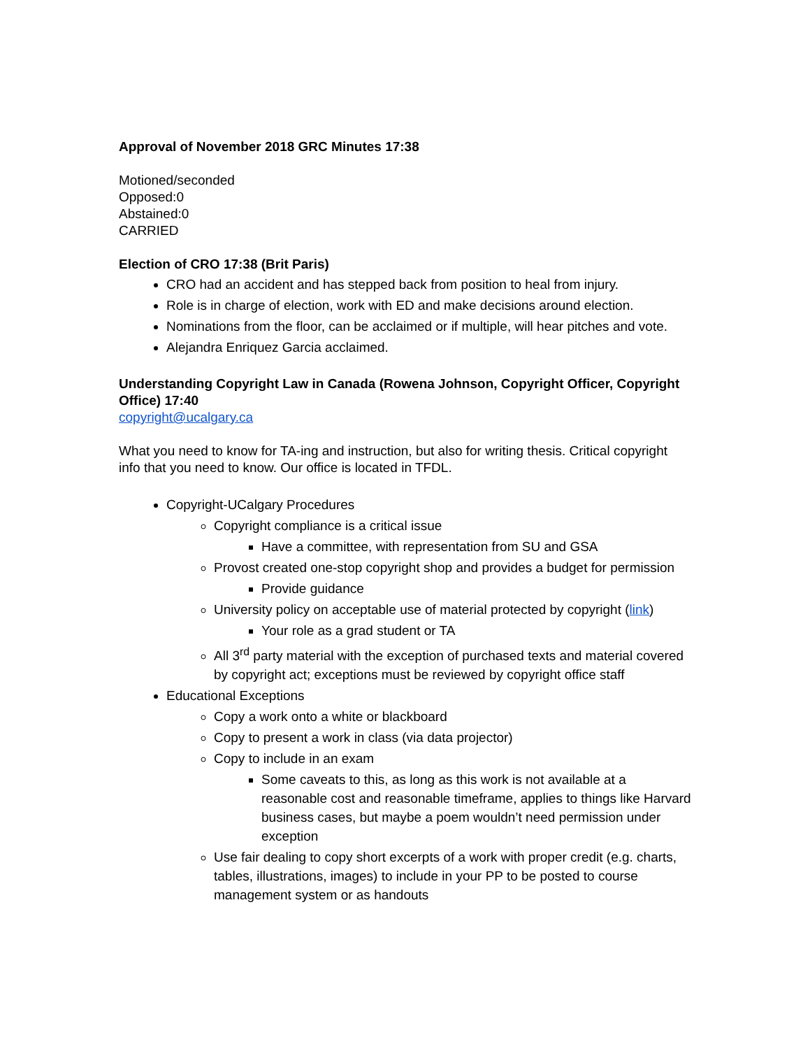Approval of November 2018 GRC Minutes 17:38
Motioned/seconded
Opposed:0
Abstained:0
CARRIED
Election of CRO 17:38 (Brit Paris)
CRO had an accident and has stepped back from position to heal from injury.
Role is in charge of election, work with ED and make decisions around election.
Nominations from the floor, can be acclaimed or if multiple, will hear pitches and vote.
Alejandra Enriquez Garcia acclaimed.
Understanding Copyright Law in Canada (Rowena Johnson, Copyright Officer, Copyright Office) 17:40
copyright@ucalgary.ca
What you need to know for TA-ing and instruction, but also for writing thesis. Critical copyright info that you need to know. Our office is located in TFDL.
Copyright-UCalgary Procedures
Copyright compliance is a critical issue
Have a committee, with representation from SU and GSA
Provost created one-stop copyright shop and provides a budget for permission
Provide guidance
University policy on acceptable use of material protected by copyright (link)
Your role as a grad student or TA
All 3<sup>rd</sup> party material with the exception of purchased texts and material covered by copyright act; exceptions must be reviewed by copyright office staff
Educational Exceptions
Copy a work onto a white or blackboard
Copy to present a work in class (via data projector)
Copy to include in an exam
Some caveats to this, as long as this work is not available at a reasonable cost and reasonable timeframe, applies to things like Harvard business cases, but maybe a poem wouldn’t need permission under exception
Use fair dealing to copy short excerpts of a work with proper credit (e.g. charts, tables, illustrations, images) to include in your PP to be posted to course management system or as handouts